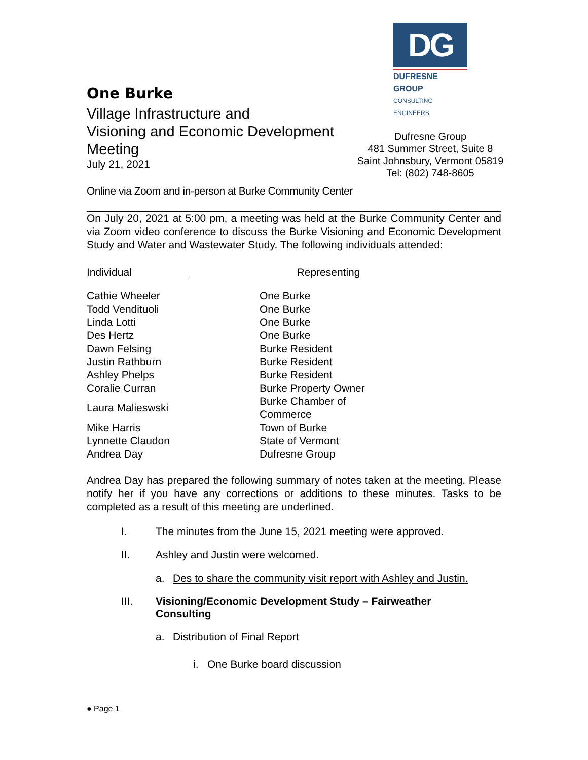One Burke
Village Infrastructure and
Visioning and Economic Development Meeting
July 21, 2021
DG
DUFRESNE GROUP
CONSULTING ENGINEERS
Dufresne Group
481 Summer Street, Suite 8
Saint Johnsbury, Vermont 05819
Tel: (802) 748-8605
Online via Zoom and in-person at Burke Community Center
On July 20, 2021 at 5:00 pm, a meeting was held at the Burke Community Center and via Zoom video conference to discuss the Burke Visioning and Economic Development Study and Water and Wastewater Study. The following individuals attended:
| Individual | | Representing |
| --- | --- | --- |
| Cathie Wheeler | | One Burke |
| Todd Vendituoli | | One Burke |
| Linda Lotti | | One Burke |
| Des Hertz | | One Burke |
| Dawn Felsing | | Burke Resident |
| Justin Rathburn | | Burke Resident |
| Ashley Phelps | | Burke Resident |
| Coralie Curran | | Burke Property Owner |
| Laura Malieswski | | Burke Chamber of Commerce |
| Mike Harris | | Town of Burke |
| Lynnette Claudon | | State of Vermont |
| Andrea Day | | Dufresne Group |
Andrea Day has prepared the following summary of notes taken at the meeting. Please notify her if you have any corrections or additions to these minutes. Tasks to be completed as a result of this meeting are underlined.
I. The minutes from the June 15, 2021 meeting were approved.
II. Ashley and Justin were welcomed.
a. Des to share the community visit report with Ashley and Justin.
III. Visioning/Economic Development Study – Fairweather
Consulting
a. Distribution of Final Report
i. One Burke board discussion
● Page 1